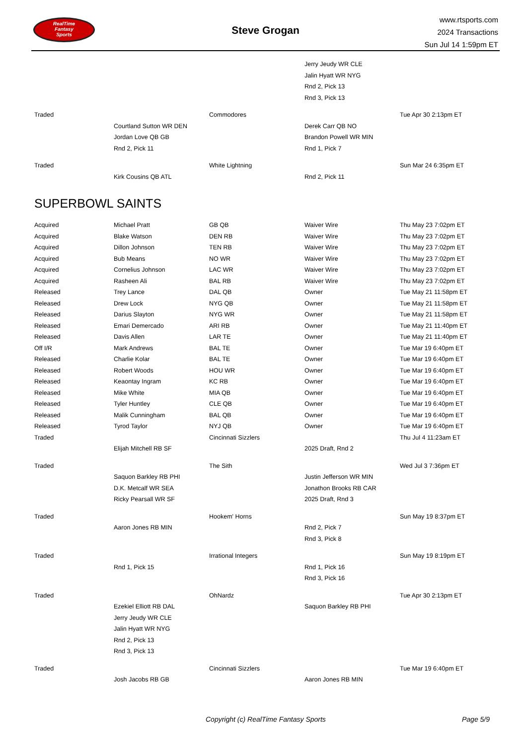RealTime
Fantasy
Sports
Steve Grogan
www.rtsports.com
2024 Transactions
Sun Jul 14 1:59pm ET
| | | | Jerry Jeudy WR CLE | |
| | | | Jalin Hyatt WR NYG | |
| | | | Rnd 2, Pick 13 | |
| | | | Rnd 3, Pick 13 | |
| Traded | | Commodores | | Tue Apr 30 2:13pm ET |
| | Courtland Sutton WR DEN | | Derek Carr QB NO | |
| | Jordan Love QB GB | | Brandon Powell WR MIN | |
| | Rnd 2, Pick 11 | | Rnd 1, Pick 7 | |
| Traded | | White Lightning | | Sun Mar 24 6:35pm ET |
| | Kirk Cousins QB ATL | | Rnd 2, Pick 11 | |
SUPERBOWL SAINTS
| Acquired | Michael Pratt | GB QB | Waiver Wire | Thu May 23 7:02pm ET |
| Acquired | Blake Watson | DEN RB | Waiver Wire | Thu May 23 7:02pm ET |
| Acquired | Dillon Johnson | TEN RB | Waiver Wire | Thu May 23 7:02pm ET |
| Acquired | Bub Means | NO WR | Waiver Wire | Thu May 23 7:02pm ET |
| Acquired | Cornelius Johnson | LAC WR | Waiver Wire | Thu May 23 7:02pm ET |
| Acquired | Rasheen Ali | BAL RB | Waiver Wire | Thu May 23 7:02pm ET |
| Released | Trey Lance | DAL QB | Owner | Tue May 21 11:58pm ET |
| Released | Drew Lock | NYG QB | Owner | Tue May 21 11:58pm ET |
| Released | Darius Slayton | NYG WR | Owner | Tue May 21 11:58pm ET |
| Released | Emari Demercado | ARI RB | Owner | Tue May 21 11:40pm ET |
| Released | Davis Allen | LAR TE | Owner | Tue May 21 11:40pm ET |
| Off I/R | Mark Andrews | BAL TE | Owner | Tue Mar 19 6:40pm ET |
| Released | Charlie Kolar | BAL TE | Owner | Tue Mar 19 6:40pm ET |
| Released | Robert Woods | HOU WR | Owner | Tue Mar 19 6:40pm ET |
| Released | Keaontay Ingram | KC RB | Owner | Tue Mar 19 6:40pm ET |
| Released | Mike White | MIA QB | Owner | Tue Mar 19 6:40pm ET |
| Released | Tyler Huntley | CLE QB | Owner | Tue Mar 19 6:40pm ET |
| Released | Malik Cunningham | BAL QB | Owner | Tue Mar 19 6:40pm ET |
| Released | Tyrod Taylor | NYJ QB | Owner | Tue Mar 19 6:40pm ET |
| Traded | | Cincinnati Sizzlers | | Thu Jul 4 11:23am ET |
| | Elijah Mitchell RB SF | | 2025 Draft, Rnd 2 | |
| Traded | | The Sith | | Wed Jul 3 7:36pm ET |
| | Saquon Barkley RB PHI | | Justin Jefferson WR MIN | |
| | D.K. Metcalf WR SEA | | Jonathon Brooks RB CAR | |
| | Ricky Pearsall WR SF | | 2025 Draft, Rnd 3 | |
| Traded | | Hookem' Horns | | Sun May 19 8:37pm ET |
| | Aaron Jones RB MIN | | Rnd 2, Pick 7 | |
| | | | Rnd 3, Pick 8 | |
| Traded | | Irrational Integers | | Sun May 19 8:19pm ET |
| | Rnd 1, Pick 15 | | Rnd 1, Pick 16 | |
| | | | Rnd 3, Pick 16 | |
| Traded | | OhNardz | | Tue Apr 30 2:13pm ET |
| | Ezekiel Elliott RB DAL | | Saquon Barkley RB PHI | |
| | Jerry Jeudy WR CLE | | | |
| | Jalin Hyatt WR NYG | | | |
| | Rnd 2, Pick 13 | | | |
| | Rnd 3, Pick 13 | | | |
| Traded | | Cincinnati Sizzlers | | Tue Mar 19 6:40pm ET |
| | Josh Jacobs RB GB | | Aaron Jones RB MIN | |
Copyright (c) RealTime Fantasy Sports Page 5/9